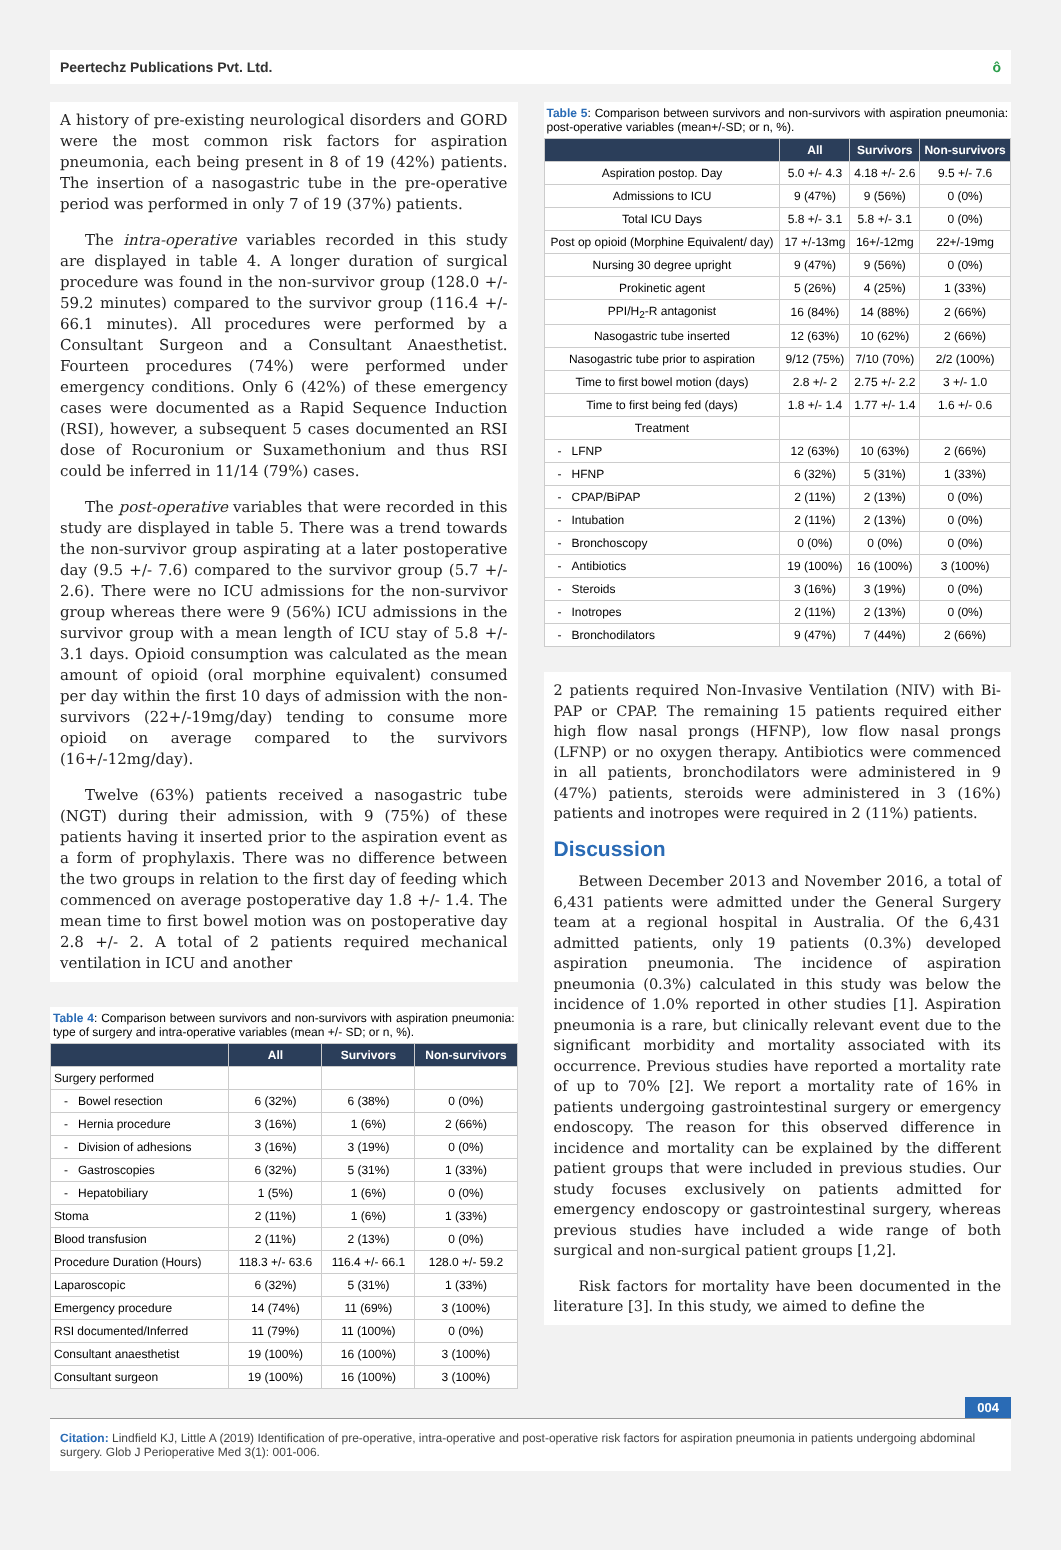Peertechz Publications Pvt. Ltd. ô
A history of pre-existing neurological disorders and GORD were the most common risk factors for aspiration pneumonia, each being present in 8 of 19 (42%) patients. The insertion of a nasogastric tube in the pre-operative period was performed in only 7 of 19 (37%) patients.
The intra-operative variables recorded in this study are displayed in table 4. A longer duration of surgical procedure was found in the non-survivor group (128.0 +/- 59.2 minutes) compared to the survivor group (116.4 +/- 66.1 minutes). All procedures were performed by a Consultant Surgeon and a Consultant Anaesthetist. Fourteen procedures (74%) were performed under emergency conditions. Only 6 (42%) of these emergency cases were documented as a Rapid Sequence Induction (RSI), however, a subsequent 5 cases documented an RSI dose of Rocuronium or Suxamethonium and thus RSI could be inferred in 11/14 (79%) cases.
The post-operative variables that were recorded in this study are displayed in table 5. There was a trend towards the non-survivor group aspirating at a later postoperative day (9.5 +/- 7.6) compared to the survivor group (5.7 +/- 2.6). There were no ICU admissions for the non-survivor group whereas there were 9 (56%) ICU admissions in the survivor group with a mean length of ICU stay of 5.8 +/- 3.1 days. Opioid consumption was calculated as the mean amount of opioid (oral morphine equivalent) consumed per day within the first 10 days of admission with the non-survivors (22+/-19mg/day) tending to consume more opioid on average compared to the survivors (16+/-12mg/day).
Twelve (63%) patients received a nasogastric tube (NGT) during their admission, with 9 (75%) of these patients having it inserted prior to the aspiration event as a form of prophylaxis. There was no difference between the two groups in relation to the first day of feeding which commenced on average postoperative day 1.8 +/- 1.4. The mean time to first bowel motion was on postoperative day 2.8 +/- 2. A total of 2 patients required mechanical ventilation in ICU and another
Table 4: Comparison between survivors and non-survivors with aspiration pneumonia: type of surgery and intra-operative variables (mean +/- SD; or n, %).
| | All | Survivors | Non-survivors |
| --- | --- | --- | --- |
| Surgery performed | | | |
| - Bowel resection | 6 (32%) | 6 (38%) | 0 (0%) |
| - Hernia procedure | 3 (16%) | 1 (6%) | 2 (66%) |
| - Division of adhesions | 3 (16%) | 3 (19%) | 0 (0%) |
| - Gastroscopies | 6 (32%) | 5 (31%) | 1 (33%) |
| - Hepatobiliary | 1 (5%) | 1 (6%) | 0 (0%) |
| Stoma | 2 (11%) | 1 (6%) | 1 (33%) |
| Blood transfusion | 2 (11%) | 2 (13%) | 0 (0%) |
| Procedure Duration (Hours) | 118.3 +/- 63.6 | 116.4 +/- 66.1 | 128.0 +/- 59.2 |
| Laparoscopic | 6 (32%) | 5 (31%) | 1 (33%) |
| Emergency procedure | 14 (74%) | 11 (69%) | 3 (100%) |
| RSI documented/Inferred | 11 (79%) | 11 (100%) | 0 (0%) |
| Consultant anaesthetist | 19 (100%) | 16 (100%) | 3 (100%) |
| Consultant surgeon | 19 (100%) | 16 (100%) | 3 (100%) |
Table 5: Comparison between survivors and non-survivors with aspiration pneumonia: post-operative variables (mean+/-SD; or n, %).
| | All | Survivors | Non-survivors |
| --- | --- | --- | --- |
| Aspiration postop. Day | 5.0 +/- 4.3 | 4.18 +/- 2.6 | 9.5 +/- 7.6 |
| Admissions to ICU | 9 (47%) | 9 (56%) | 0 (0%) |
| Total ICU Days | 5.8 +/- 3.1 | 5.8 +/- 3.1 | 0 (0%) |
| Post op opioid (Morphine Equivalent/ day) | 17 +/-13mg | 16+/-12mg | 22+/-19mg |
| Nursing 30 degree upright | 9 (47%) | 9 (56%) | 0 (0%) |
| Prokinetic agent | 5 (26%) | 4 (25%) | 1 (33%) |
| PPI/H<sub>2</sub>-R antagonist | 16 (84%) | 14 (88%) | 2 (66%) |
| Nasogastric tube inserted | 12 (63%) | 10 (62%) | 2 (66%) |
| Nasogastric tube prior to aspiration | 9/12 (75%) | 7/10 (70%) | 2/2 (100%) |
| Time to first bowel motion (days) | 2.8 +/- 2 | 2.75 +/- 2.2 | 3 +/- 1.0 |
| Time to first being fed (days) | 1.8 +/- 1.4 | 1.77 +/- 1.4 | 1.6 +/- 0.6 |
| Treatment | | | |
| - LFNP | 12 (63%) | 10 (63%) | 2 (66%) |
| - HFNP | 6 (32%) | 5 (31%) | 1 (33%) |
| - CPAP/BiPAP | 2 (11%) | 2 (13%) | 0 (0%) |
| - Intubation | 2 (11%) | 2 (13%) | 0 (0%) |
| - Bronchoscopy | 0 (0%) | 0 (0%) | 0 (0%) |
| - Antibiotics | 19 (100%) | 16 (100%) | 3 (100%) |
| - Steroids | 3 (16%) | 3 (19%) | 0 (0%) |
| - Inotropes | 2 (11%) | 2 (13%) | 0 (0%) |
| - Bronchodilators | 9 (47%) | 7 (44%) | 2 (66%) |
2 patients required Non-Invasive Ventilation (NIV) with Bi-PAP or CPAP. The remaining 15 patients required either high flow nasal prongs (HFNP), low flow nasal prongs (LFNP) or no oxygen therapy. Antibiotics were commenced in all patients, bronchodilators were administered in 9 (47%) patients, steroids were administered in 3 (16%) patients and inotropes were required in 2 (11%) patients.
Discussion
Between December 2013 and November 2016, a total of 6,431 patients were admitted under the General Surgery team at a regional hospital in Australia. Of the 6,431 admitted patients, only 19 patients (0.3%) developed aspiration pneumonia. The incidence of aspiration pneumonia (0.3%) calculated in this study was below the incidence of 1.0% reported in other studies [1]. Aspiration pneumonia is a rare, but clinically relevant event due to the significant morbidity and mortality associated with its occurrence. Previous studies have reported a mortality rate of up to 70% [2]. We report a mortality rate of 16% in patients undergoing gastrointestinal surgery or emergency endoscopy. The reason for this observed difference in incidence and mortality can be explained by the different patient groups that were included in previous studies. Our study focuses exclusively on patients admitted for emergency endoscopy or gastrointestinal surgery, whereas previous studies have included a wide range of both surgical and non-surgical patient groups [1,2].
Risk factors for mortality have been documented in the literature [3]. In this study, we aimed to define the
004
Citation: Lindfield KJ, Little A (2019) Identification of pre-operative, intra-operative and post-operative risk factors for aspiration pneumonia in patients undergoing abdominal surgery. Glob J Perioperative Med 3(1): 001-006.